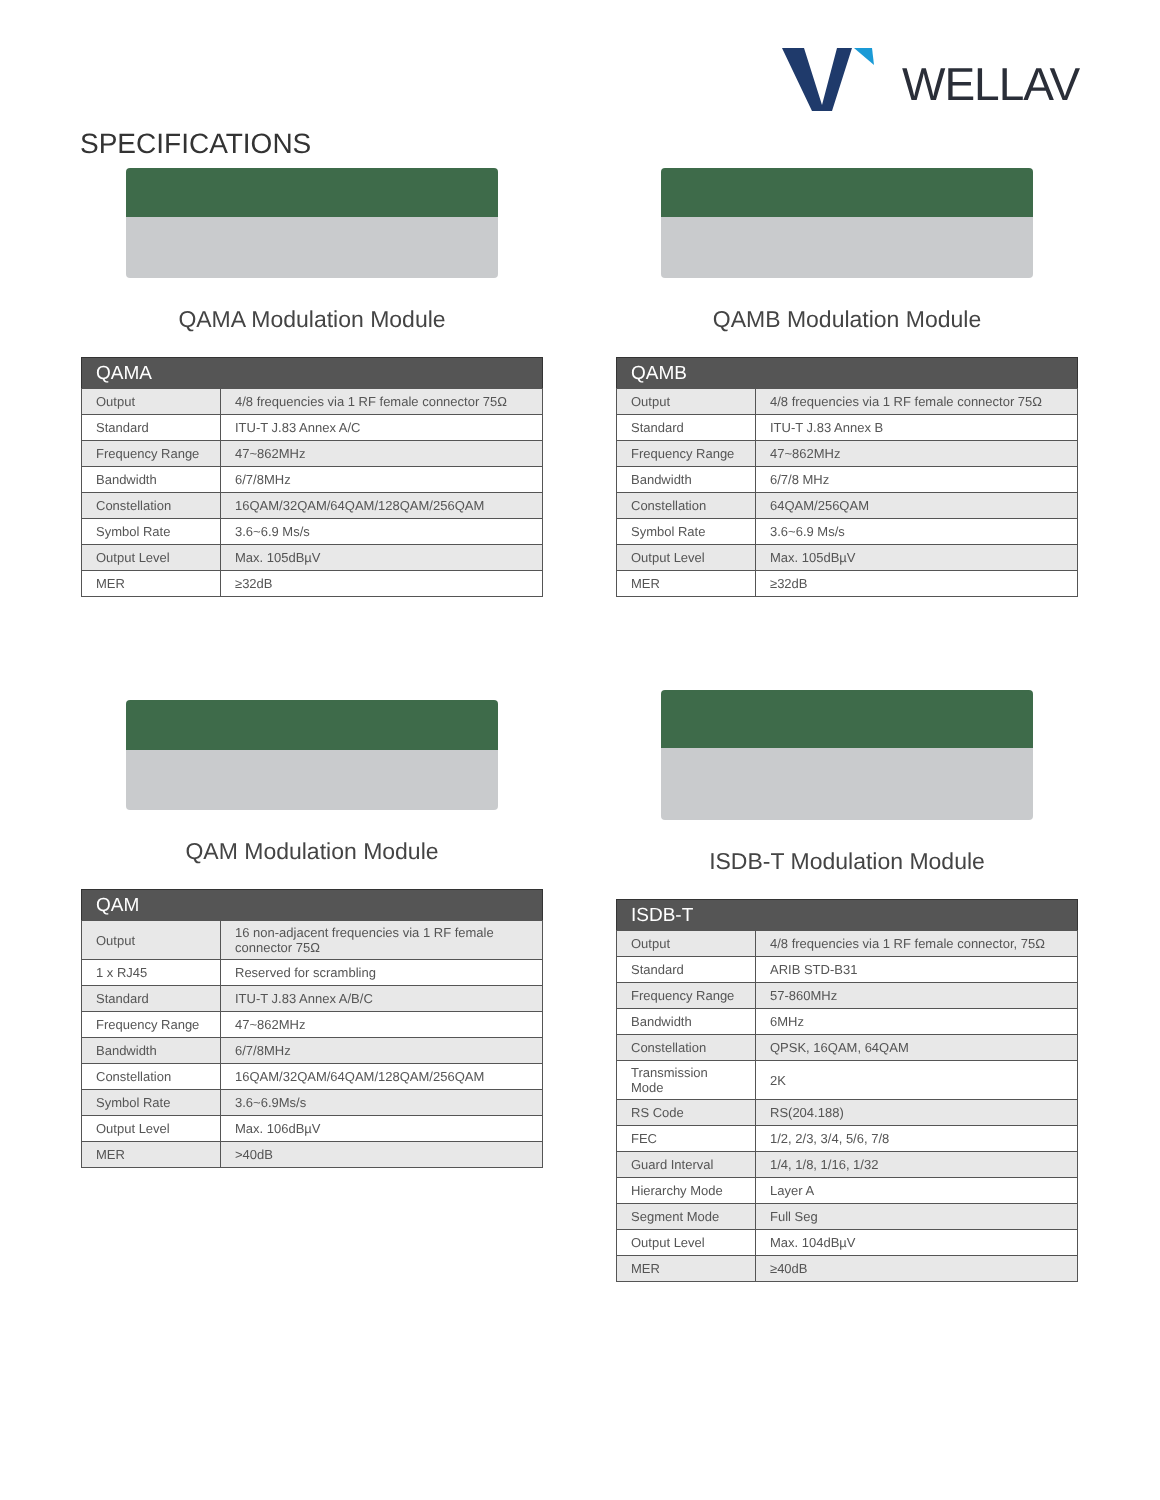WELLAV
SPECIFICATIONS
QAMA Modulation Module
| QAMA | |
| --- | --- |
| Output | 4/8 frequencies via 1 RF female connector 75Ω |
| Standard | ITU-T J.83 Annex A/C |
| Frequency Range | 47~862MHz |
| Bandwidth | 6/7/8MHz |
| Constellation | 16QAM/32QAM/64QAM/128QAM/256QAM |
| Symbol Rate | 3.6~6.9 Ms/s |
| Output Level | Max. 105dBµV |
| MER | ≥32dB |
QAMB Modulation Module
| QAMB | |
| --- | --- |
| Output | 4/8 frequencies via 1 RF female connector 75Ω |
| Standard | ITU-T J.83 Annex B |
| Frequency Range | 47~862MHz |
| Bandwidth | 6/7/8 MHz |
| Constellation | 64QAM/256QAM |
| Symbol Rate | 3.6~6.9 Ms/s |
| Output Level | Max. 105dBµV |
| MER | ≥32dB |
QAM Modulation Module
| QAM | |
| --- | --- |
| Output | 16 non-adjacent frequencies via 1 RF female connector 75Ω |
| 1 x RJ45 | Reserved for scrambling |
| Standard | ITU-T J.83 Annex A/B/C |
| Frequency Range | 47~862MHz |
| Bandwidth | 6/7/8MHz |
| Constellation | 16QAM/32QAM/64QAM/128QAM/256QAM |
| Symbol Rate | 3.6~6.9Ms/s |
| Output Level | Max. 106dBµV |
| MER | >40dB |
ISDB-T Modulation Module
| ISDB-T | |
| --- | --- |
| Output | 4/8 frequencies via 1 RF female connector, 75Ω |
| Standard | ARIB STD-B31 |
| Frequency Range | 57-860MHz |
| Bandwidth | 6MHz |
| Constellation | QPSK, 16QAM, 64QAM |
| Transmission Mode | 2K |
| RS Code | RS(204.188) |
| FEC | 1/2, 2/3, 3/4, 5/6, 7/8 |
| Guard Interval | 1/4, 1/8, 1/16, 1/32 |
| Hierarchy Mode | Layer A |
| Segment Mode | Full Seg |
| Output Level | Max. 104dBµV |
| MER | ≥40dB |